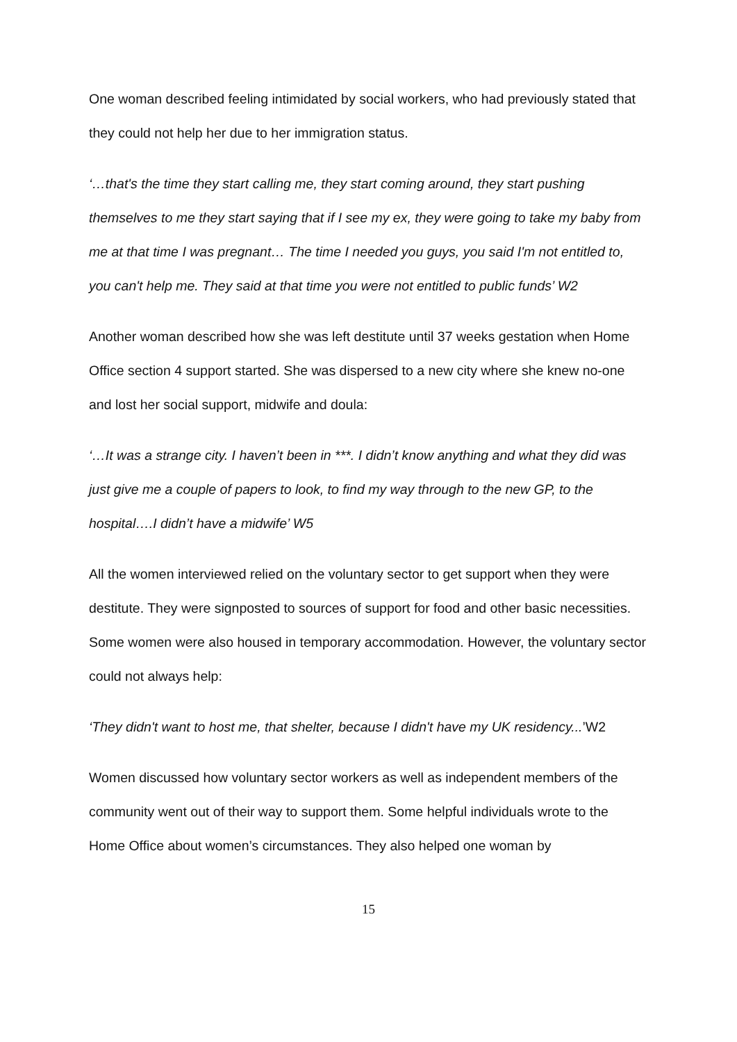One woman described feeling intimidated by social workers, who had previously stated that they could not help her due to her immigration status.
‘…that's the time they start calling me, they start coming around, they start pushing themselves to me they start saying that if I see my ex, they were going to take my baby from me at that time I was pregnant… The time I needed you guys, you said I'm not entitled to, you can't help me. They said at that time you were not entitled to public funds’ W2
Another woman described how she was left destitute until 37 weeks gestation when Home Office section 4 support started. She was dispersed to a new city where she knew no-one and lost her social support, midwife and doula:
‘…It was a strange city. I haven’t been in ***. I didn’t know anything and what they did was just give me a couple of papers to look, to find my way through to the new GP, to the hospital….I didn’t have a midwife’ W5
All the women interviewed relied on the voluntary sector to get support when they were destitute. They were signposted to sources of support for food and other basic necessities. Some women were also housed in temporary accommodation. However, the voluntary sector could not always help:
‘They didn't want to host me, that shelter, because I didn't have my UK residency...’W2
Women discussed how voluntary sector workers as well as independent members of the community went out of their way to support them. Some helpful individuals wrote to the Home Office about women’s circumstances. They also helped one woman by
15